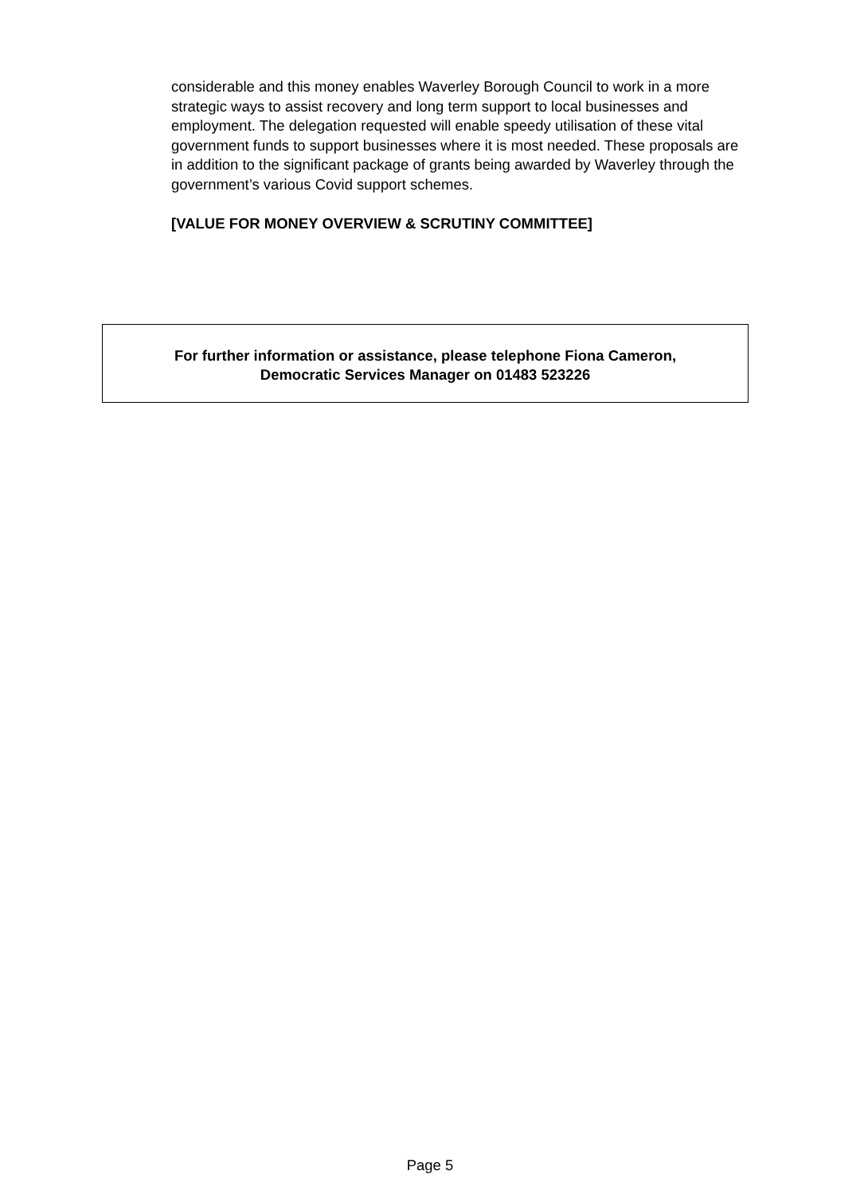considerable and this money enables Waverley Borough Council to work in a more strategic ways to assist recovery and long term support to local businesses and employment. The delegation requested will enable speedy utilisation of these vital government funds to support businesses where it is most needed. These proposals are in addition to the significant package of grants being awarded by Waverley through the government’s various Covid support schemes.
[VALUE FOR MONEY OVERVIEW & SCRUTINY COMMITTEE]
For further information or assistance, please telephone Fiona Cameron,
Democratic Services Manager on 01483 523226
Page 5